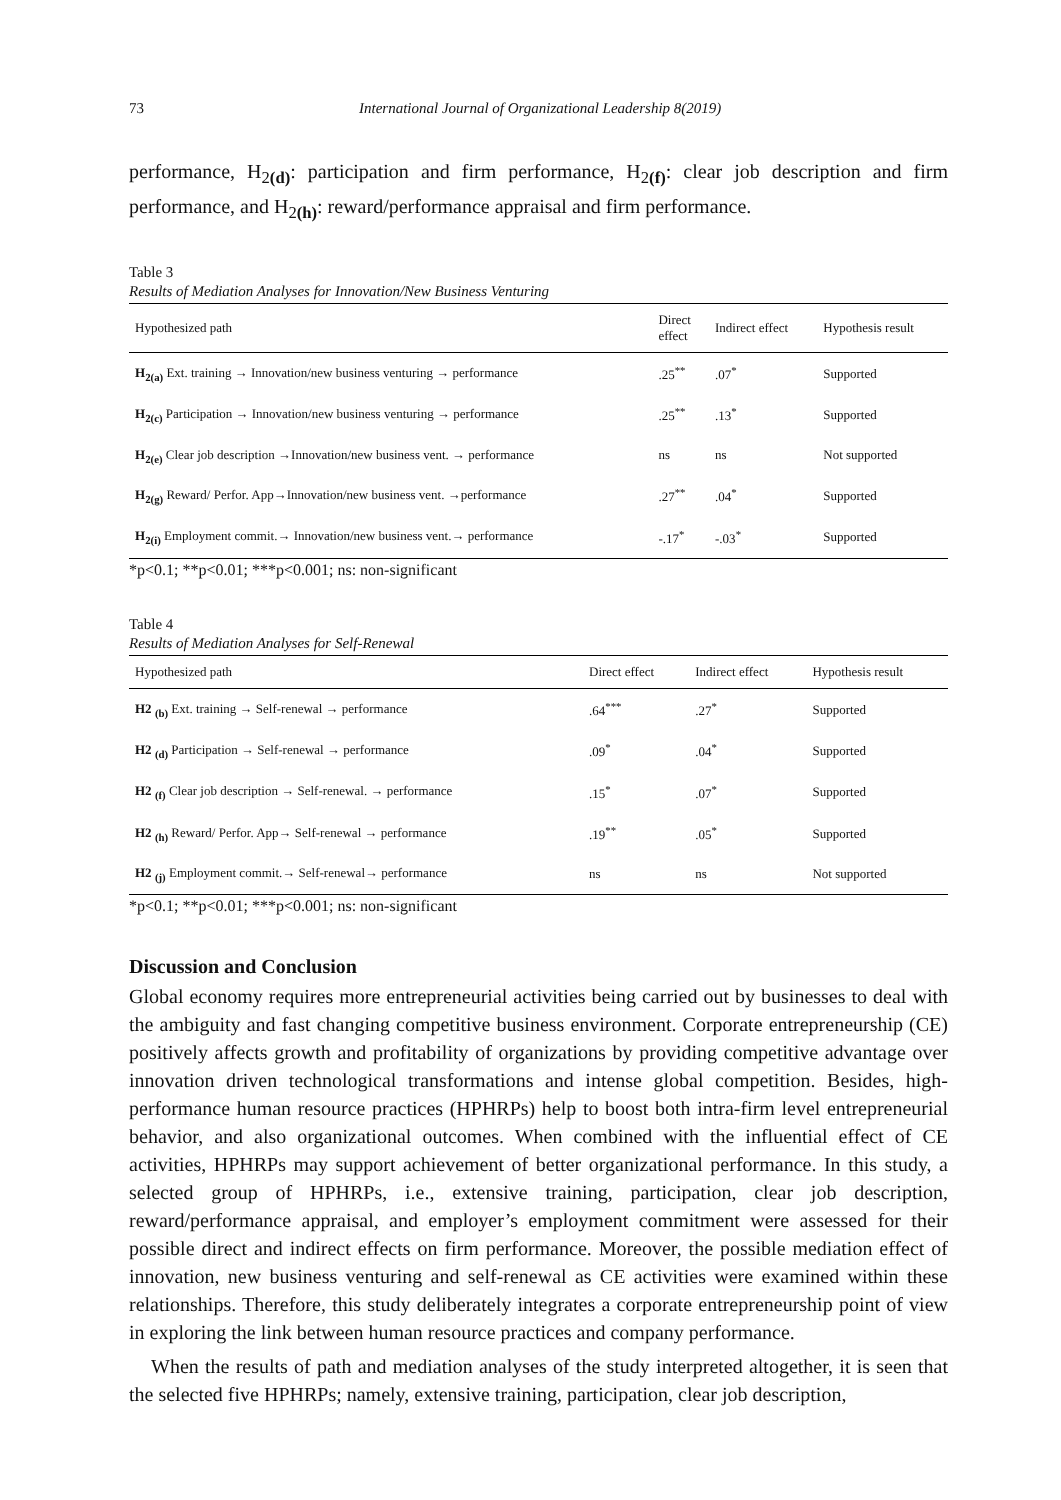73 International Journal of Organizational Leadership 8(2019)
performance, H<sub>2(d)</sub>: participation and firm performance, H<sub>2(f)</sub>: clear job description and firm performance, and H<sub>2(h)</sub>: reward/performance appraisal and firm performance.
Table 3
Results of Mediation Analyses for Innovation/New Business Venturing
| Hypothesized path | Direct effect | Indirect effect | Hypothesis result |
| --- | --- | --- | --- |
| H<sub>2(a)</sub> Ext. training → Innovation/new business venturing → performance | .25<sup>**</sup> | .07<sup>*</sup> | Supported |
| H<sub>2(c)</sub> Participation → Innovation/new business venturing → performance | .25<sup>**</sup> | .13<sup>*</sup> | Supported |
| H<sub>2(e)</sub> Clear job description →Innovation/new business vent. → performance | ns | ns | Not supported |
| H<sub>2(g)</sub> Reward/ Perfor. App→Innovation/new business vent. →performance | .27<sup>**</sup> | .04<sup>*</sup> | Supported |
| H<sub>2(i)</sub> Employment commit.→ Innovation/new business vent.→ performance | -.17<sup>*</sup> | -.03<sup>*</sup> | Supported |
*p<0.1; **p<0.01; ***p<0.001; ns: non-significant
Table 4
Results of Mediation Analyses for Self-Renewal
| Hypothesized path | Direct effect | Indirect effect | Hypothesis result |
| --- | --- | --- | --- |
| H2 <sub>(b)</sub> Ext. training → Self-renewal → performance | .64<sup>***</sup> | .27<sup>*</sup> | Supported |
| H2 <sub>(d)</sub> Participation → Self-renewal → performance | .09<sup>*</sup> | .04<sup>*</sup> | Supported |
| H2 <sub>(f)</sub> Clear job description → Self-renewal. → performance | .15<sup>*</sup> | .07<sup>*</sup> | Supported |
| H2 <sub>(h)</sub> Reward/ Perfor. App→ Self-renewal → performance | .19<sup>**</sup> | .05<sup>*</sup> | Supported |
| H2 <sub>(j)</sub> Employment commit.→ Self-renewal→ performance | ns | ns | Not supported |
*p<0.1; **p<0.01; ***p<0.001; ns: non-significant
Discussion and Conclusion
Global economy requires more entrepreneurial activities being carried out by businesses to deal with the ambiguity and fast changing competitive business environment. Corporate entrepreneurship (CE) positively affects growth and profitability of organizations by providing competitive advantage over innovation driven technological transformations and intense global competition. Besides, high-performance human resource practices (HPHRPs) help to boost both intra-firm level entrepreneurial behavior, and also organizational outcomes. When combined with the influential effect of CE activities, HPHRPs may support achievement of better organizational performance. In this study, a selected group of HPHRPs, i.e., extensive training, participation, clear job description, reward/performance appraisal, and employer’s employment commitment were assessed for their possible direct and indirect effects on firm performance. Moreover, the possible mediation effect of innovation, new business venturing and self-renewal as CE activities were examined within these relationships. Therefore, this study deliberately integrates a corporate entrepreneurship point of view in exploring the link between human resource practices and company performance.
When the results of path and mediation analyses of the study interpreted altogether, it is seen that the selected five HPHRPs; namely, extensive training, participation, clear job description,